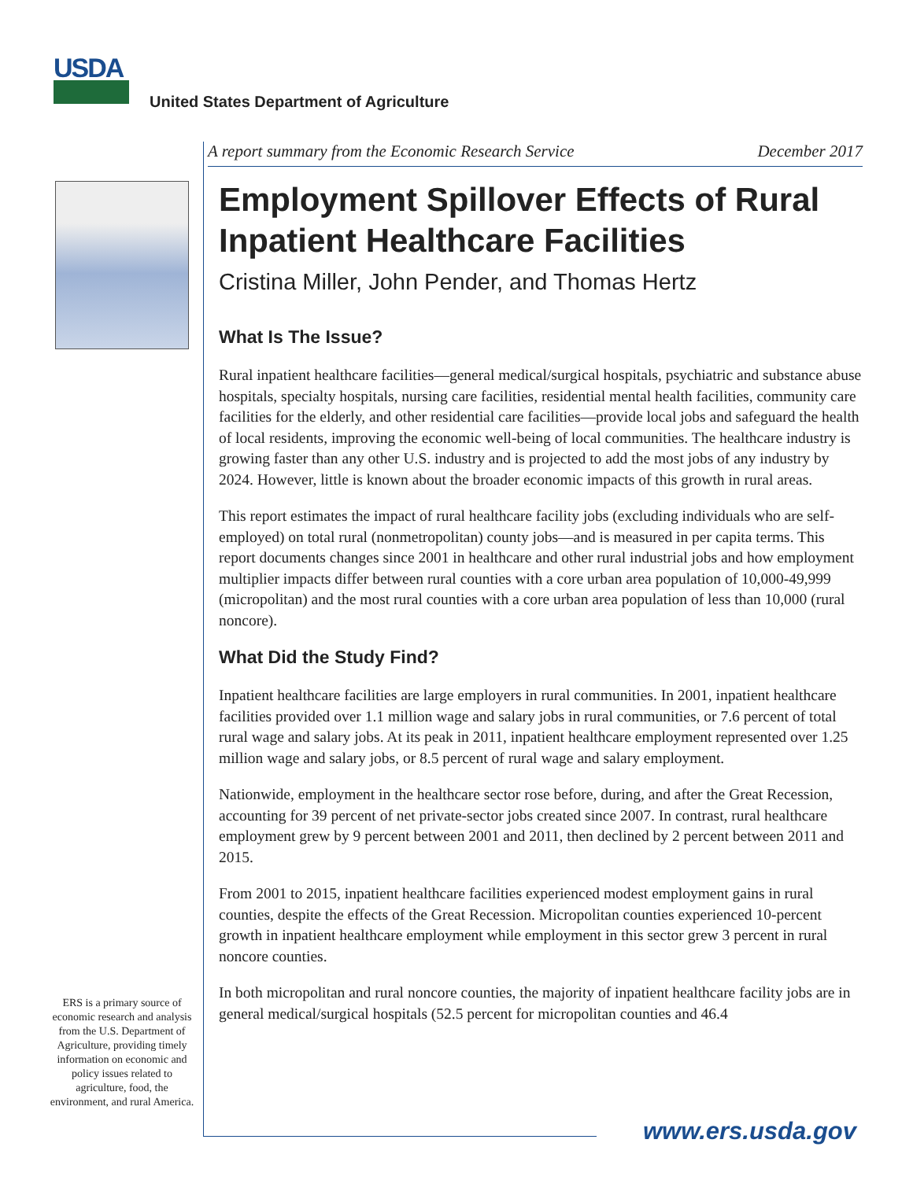USDA
United States Department of Agriculture
A report summary from the Economic Research Service December 2017
Employment Spillover Effects of Rural Inpatient Healthcare Facilities
Cristina Miller, John Pender, and Thomas Hertz
What Is The Issue?
Rural inpatient healthcare facilities—general medical/surgical hospitals, psychiatric and substance abuse hospitals, specialty hospitals, nursing care facilities, residential mental health facilities, community care facilities for the elderly, and other residential care facilities—provide local jobs and safeguard the health of local residents, improving the economic well-being of local communities. The healthcare industry is growing faster than any other U.S. industry and is projected to add the most jobs of any industry by 2024. However, little is known about the broader economic impacts of this growth in rural areas.
This report estimates the impact of rural healthcare facility jobs (excluding individuals who are self-employed) on total rural (nonmetropolitan) county jobs—and is measured in per capita terms. This report documents changes since 2001 in healthcare and other rural industrial jobs and how employment multiplier impacts differ between rural counties with a core urban area population of 10,000-49,999 (micropolitan) and the most rural counties with a core urban area population of less than 10,000 (rural noncore).
What Did the Study Find?
Inpatient healthcare facilities are large employers in rural communities. In 2001, inpatient healthcare facilities provided over 1.1 million wage and salary jobs in rural communities, or 7.6 percent of total rural wage and salary jobs. At its peak in 2011, inpatient healthcare employment represented over 1.25 million wage and salary jobs, or 8.5 percent of rural wage and salary employment.
Nationwide, employment in the healthcare sector rose before, during, and after the Great Recession, accounting for 39 percent of net private-sector jobs created since 2007. In contrast, rural healthcare employment grew by 9 percent between 2001 and 2011, then declined by 2 percent between 2011 and 2015.
From 2001 to 2015, inpatient healthcare facilities experienced modest employment gains in rural counties, despite the effects of the Great Recession. Micropolitan counties experienced 10-percent growth in inpatient healthcare employment while employment in this sector grew 3 percent in rural noncore counties.
In both micropolitan and rural noncore counties, the majority of inpatient healthcare facility jobs are in general medical/surgical hospitals (52.5 percent for micropolitan counties and 46.4
ERS is a primary source of economic research and analysis from the U.S. Department of Agriculture, providing timely information on economic and policy issues related to agriculture, food, the environment, and rural America.
www.ers.usda.gov